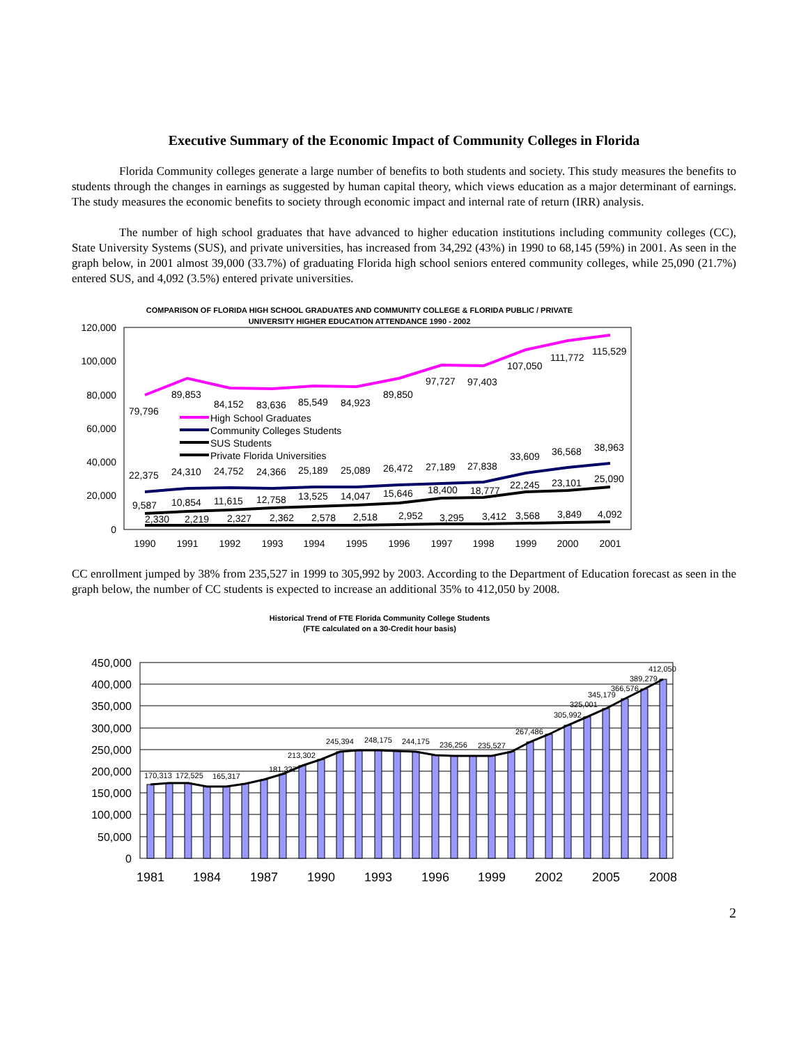Executive Summary of the Economic Impact of Community Colleges in Florida
Florida Community colleges generate a large number of benefits to both students and society. This study measures the benefits to students through the changes in earnings as suggested by human capital theory, which views education as a major determinant of earnings. The study measures the economic benefits to society through economic impact and internal rate of return (IRR) analysis.
The number of high school graduates that have advanced to higher education institutions including community colleges (CC), State University Systems (SUS), and private universities, has increased from 34,292 (43%) in 1990 to 68,145 (59%) in 2001. As seen in the graph below, in 2001 almost 39,000 (33.7%) of graduating Florida high school seniors entered community colleges, while 25,090 (21.7%) entered SUS, and 4,092 (3.5%) entered private universities.
COMPARISON OF FLORIDA HIGH SCHOOL GRADUATES AND COMMUNITY COLLEGE & FLORIDA PUBLIC / PRIVATE
UNIVERSITY HIGHER EDUCATION ATTENDANCE 1990 - 2002
120,000
100,000
80,000
60,000
40,000
20,000
0
1990
1991
1992
1993
1994
1995
1996
1997
1998
1999
2000
2001
79,796
89,853
84,152
83,636
85,549
84,923
89,850
97,727
97,403
107,050
111,772
115,529
22,375
24,310
24,752
24,366
25,189
25,089
26,472
27,189
27,838
33,609
36,568
38,963
9,587
10,854
11,615
12,758
13,525
14,047
15,646
18,400
18,777
22,245
23,101
25,090
2,330
2,219
2,327
2,362
2,578
2,518
2,952
3,295
3,412
3,568
3,849
4,092
High School Graduates
Community Colleges Students
SUS Students
Private Florida Universities
CC enrollment jumped by 38% from 235,527 in 1999 to 305,992 by 2003. According to the Department of Education forecast as seen in the graph below, the number of CC students is expected to increase an additional 35% to 412,050 by 2008.
Historical Trend of FTE Florida Community College Students
(FTE calculated on a 30-Credit hour basis)
450,000
400,000
350,000
300,000
250,000
200,000
150,000
100,000
50,000
0
1981
1984
1987
1990
1993
1996
1999
2002
2005
2008
170,313
172,525
165,317
181,337
213,302
245,394
248,175
244,175
236,256
235,527
267,486
305,992
325,001
345,179
366,576
389,279
412,050
2